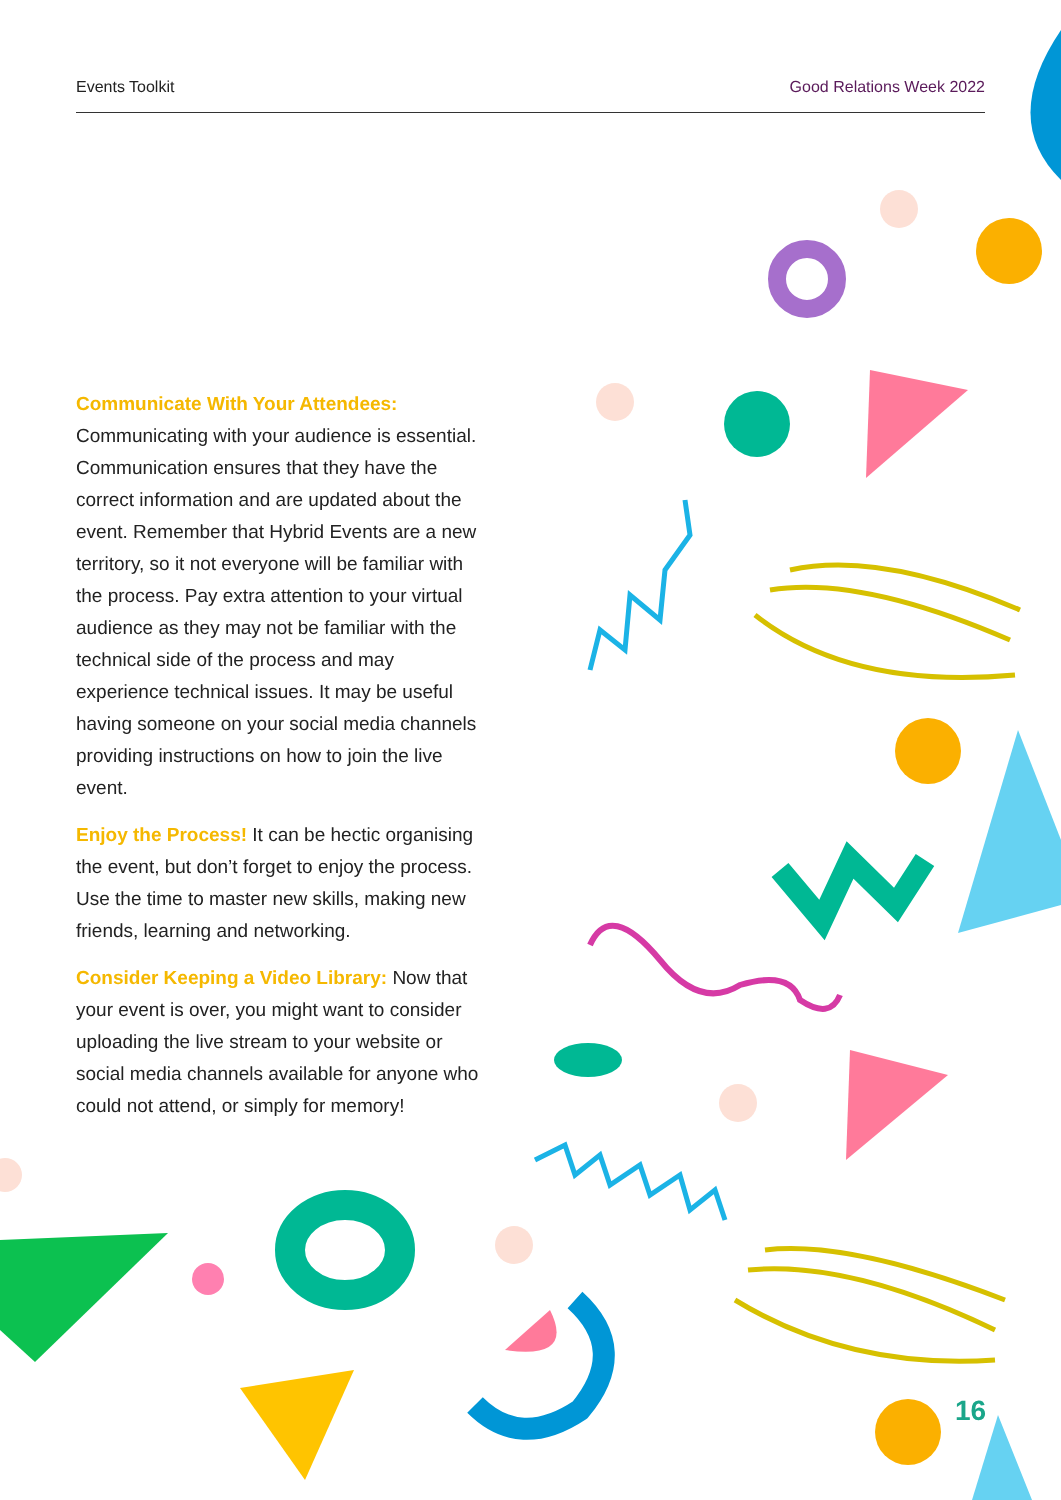Events Toolkit Good Relations Week 2022
Communicate With Your Attendees:
Communicating with your audience is essential. Communication ensures that they have the correct information and are updated about the event. Remember that Hybrid Events are a new territory, so it not everyone will be familiar with the process. Pay extra attention to your virtual audience as they may not be familiar with the technical side of the process and may experience technical issues. It may be useful having someone on your social media channels providing instructions on how to join the live event.
Enjoy the Process! It can be hectic organising the event, but don’t forget to enjoy the process. Use the time to master new skills, making new friends, learning and networking.
Consider Keeping a Video Library: Now that your event is over, you might want to consider uploading the live stream to your website or social media channels available for anyone who could not attend, or simply for memory!
16